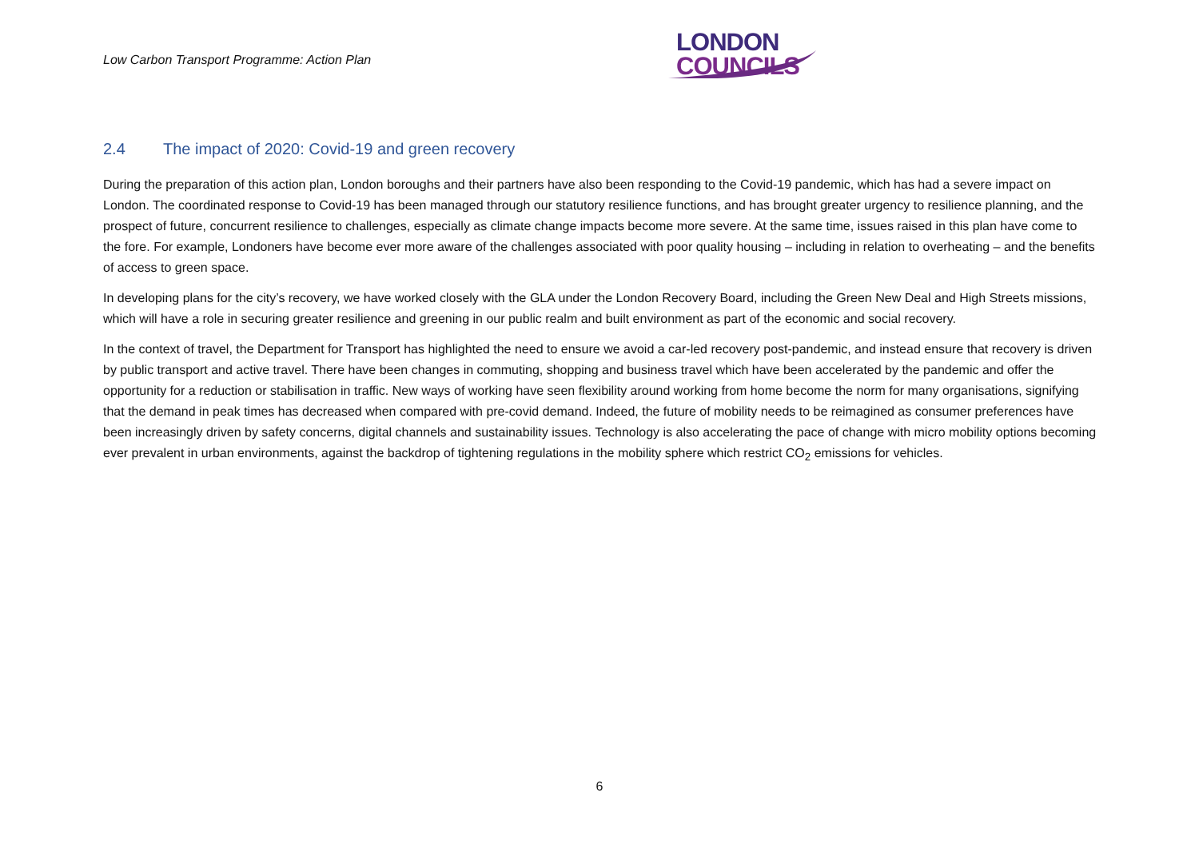Low Carbon Transport Programme: Action Plan
LONDON
COUNCILS
2.4 The impact of 2020: Covid-19 and green recovery
During the preparation of this action plan, London boroughs and their partners have also been responding to the Covid-19 pandemic, which has had a severe impact on London. The coordinated response to Covid-19 has been managed through our statutory resilience functions, and has brought greater urgency to resilience planning, and the prospect of future, concurrent resilience to challenges, especially as climate change impacts become more severe. At the same time, issues raised in this plan have come to the fore. For example, Londoners have become ever more aware of the challenges associated with poor quality housing – including in relation to overheating – and the benefits of access to green space.
In developing plans for the city’s recovery, we have worked closely with the GLA under the London Recovery Board, including the Green New Deal and High Streets missions, which will have a role in securing greater resilience and greening in our public realm and built environment as part of the economic and social recovery.
In the context of travel, the Department for Transport has highlighted the need to ensure we avoid a car-led recovery post-pandemic, and instead ensure that recovery is driven by public transport and active travel. There have been changes in commuting, shopping and business travel which have been accelerated by the pandemic and offer the opportunity for a reduction or stabilisation in traffic. New ways of working have seen flexibility around working from home become the norm for many organisations, signifying that the demand in peak times has decreased when compared with pre-covid demand. Indeed, the future of mobility needs to be reimagined as consumer preferences have been increasingly driven by safety concerns, digital channels and sustainability issues. Technology is also accelerating the pace of change with micro mobility options becoming ever prevalent in urban environments, against the backdrop of tightening regulations in the mobility sphere which restrict CO<sub>2</sub> emissions for vehicles.
6